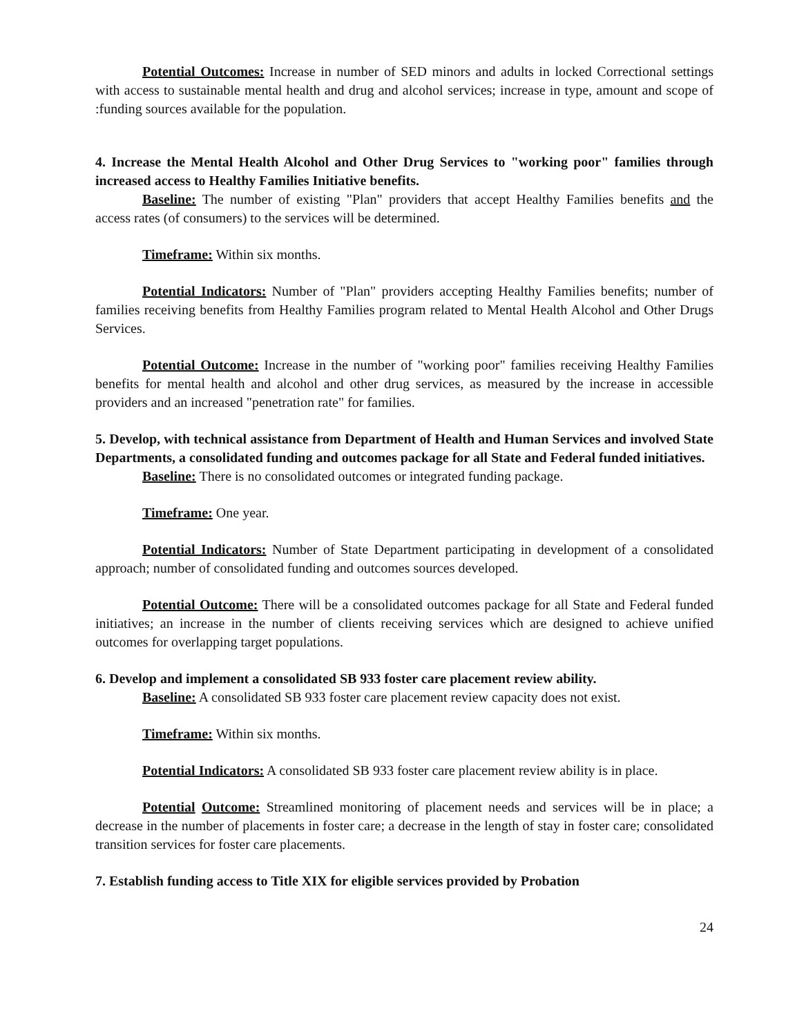Potential Outcomes: Increase in number of SED minors and adults in locked Correctional settings with access to sustainable mental health and drug and alcohol services; increase in type, amount and scope of :funding sources available for the population.
4. Increase the Mental Health Alcohol and Other Drug Services to "working poor" families through increased access to Healthy Families Initiative benefits.
Baseline: The number of existing "Plan" providers that accept Healthy Families benefits and the access rates (of consumers) to the services will be determined.
Timeframe: Within six months.
Potential Indicators: Number of "Plan" providers accepting Healthy Families benefits; number of families receiving benefits from Healthy Families program related to Mental Health Alcohol and Other Drugs Services.
Potential Outcome: Increase in the number of "working poor" families receiving Healthy Families benefits for mental health and alcohol and other drug services, as measured by the increase in accessible providers and an increased "penetration rate" for families.
5. Develop, with technical assistance from Department of Health and Human Services and involved State Departments, a consolidated funding and outcomes package for all State and Federal funded initiatives.
Baseline: There is no consolidated outcomes or integrated funding package.
Timeframe: One year.
Potential Indicators: Number of State Department participating in development of a consolidated approach; number of consolidated funding and outcomes sources developed.
Potential Outcome: There will be a consolidated outcomes package for all State and Federal funded initiatives; an increase in the number of clients receiving services which are designed to achieve unified outcomes for overlapping target populations.
6. Develop and implement a consolidated SB 933 foster care placement review ability.
Baseline: A consolidated SB 933 foster care placement review capacity does not exist.
Timeframe: Within six months.
Potential Indicators: A consolidated SB 933 foster care placement review ability is in place.
Potential Outcome: Streamlined monitoring of placement needs and services will be in place; a decrease in the number of placements in foster care; a decrease in the length of stay in foster care; consolidated transition services for foster care placements.
7. Establish funding access to Title XIX for eligible services provided by Probation
24